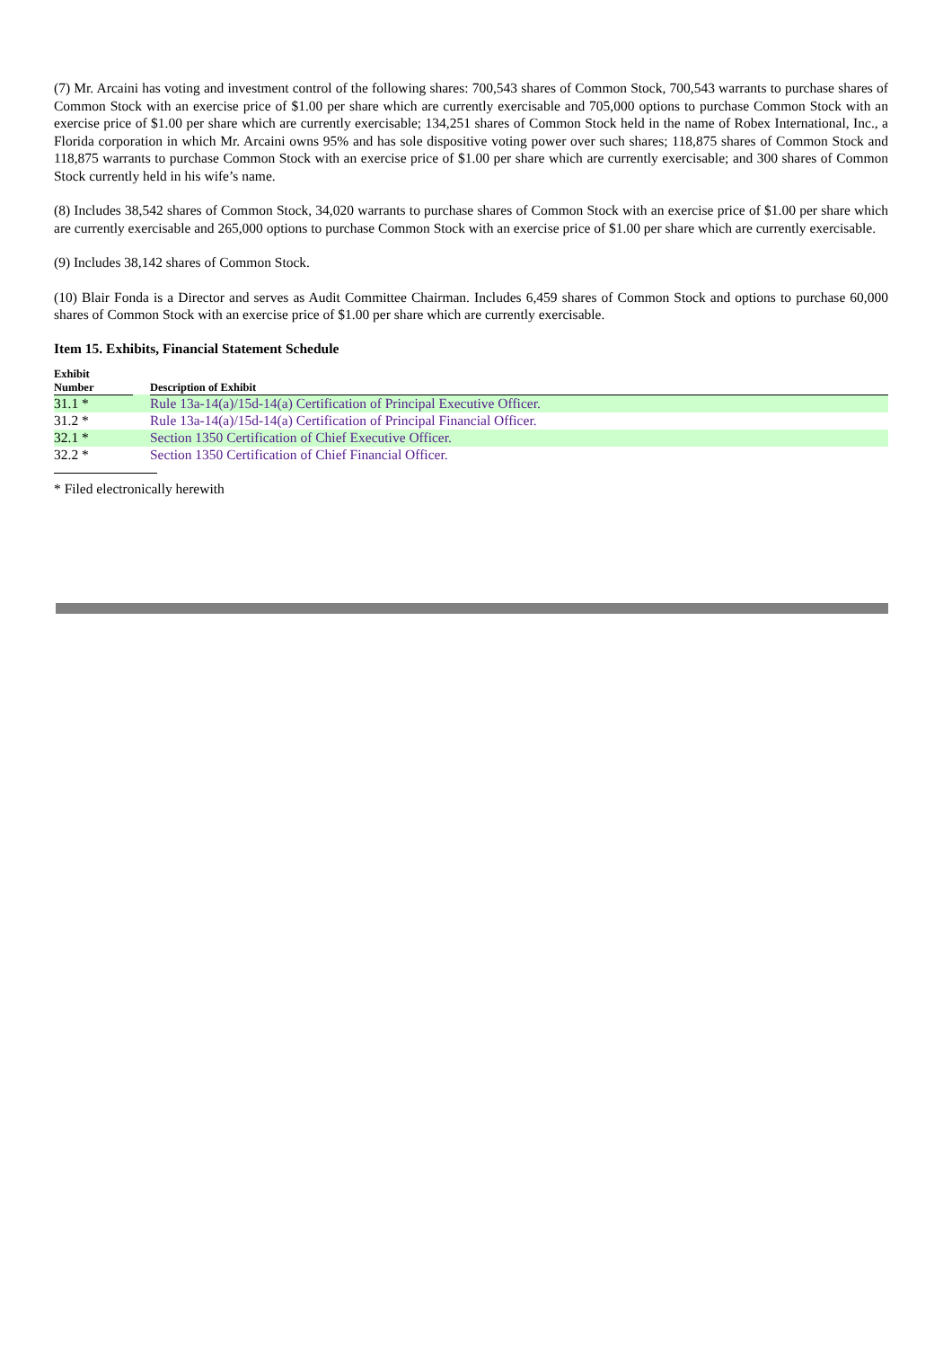(7) Mr. Arcaini has voting and investment control of the following shares: 700,543 shares of Common Stock, 700,543 warrants to purchase shares of Common Stock with an exercise price of $1.00 per share which are currently exercisable and 705,000 options to purchase Common Stock with an exercise price of $1.00 per share which are currently exercisable; 134,251 shares of Common Stock held in the name of Robex International, Inc., a Florida corporation in which Mr. Arcaini owns 95% and has sole dispositive voting power over such shares; 118,875 shares of Common Stock and 118,875 warrants to purchase Common Stock with an exercise price of $1.00 per share which are currently exercisable; and 300 shares of Common Stock currently held in his wife’s name.
(8) Includes 38,542 shares of Common Stock, 34,020 warrants to purchase shares of Common Stock with an exercise price of $1.00 per share which are currently exercisable and 265,000 options to purchase Common Stock with an exercise price of $1.00 per share which are currently exercisable.
(9) Includes 38,142 shares of Common Stock.
(10) Blair Fonda is a Director and serves as Audit Committee Chairman. Includes 6,459 shares of Common Stock and options to purchase 60,000 shares of Common Stock with an exercise price of $1.00 per share which are currently exercisable.
Item 15. Exhibits, Financial Statement Schedule
| Exhibit Number | | Description of Exhibit |
| --- | --- | --- |
| 31.1 * | | Rule 13a-14(a)/15d-14(a) Certification of Principal Executive Officer. |
| 31.2 * | | Rule 13a-14(a)/15d-14(a) Certification of Principal Financial Officer. |
| 32.1 * | | Section 1350 Certification of Chief Executive Officer. |
| 32.2 * | | Section 1350 Certification of Chief Financial Officer. |
* Filed electronically herewith